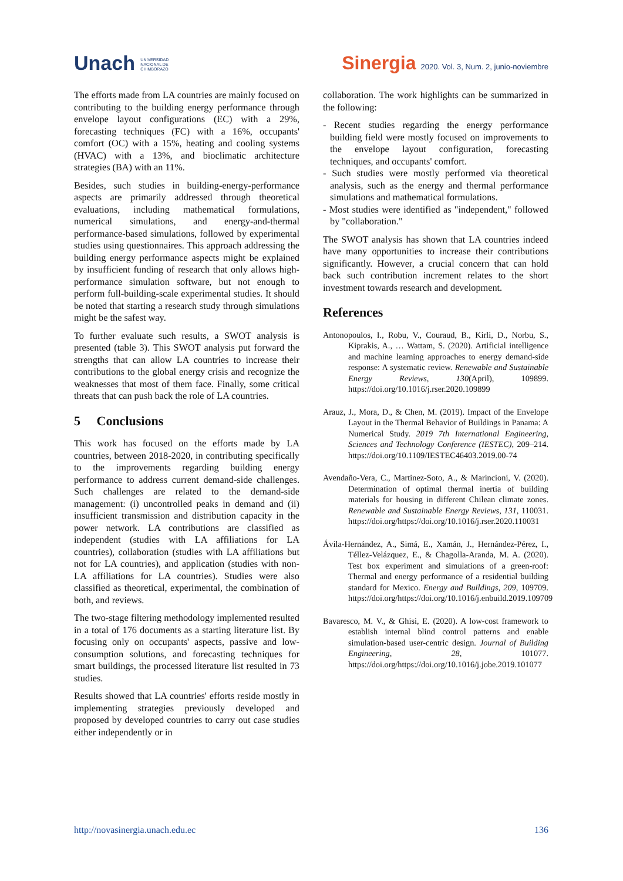Unach UNIVERSIDAD
NACIONAL DE
CHIMBORAZO
Sinergia 2020. Vol. 3, Num. 2, junio-noviembre
The efforts made from LA countries are mainly focused on contributing to the building energy performance through envelope layout configurations (EC) with a 29%, forecasting techniques (FC) with a 16%, occupants' comfort (OC) with a 15%, heating and cooling systems (HVAC) with a 13%, and bioclimatic architecture strategies (BA) with an 11%.
Besides, such studies in building-energy-performance aspects are primarily addressed through theoretical evaluations, including mathematical formulations, numerical simulations, and energy-and-thermal performance-based simulations, followed by experimental studies using questionnaires. This approach addressing the building energy performance aspects might be explained by insufficient funding of research that only allows high-performance simulation software, but not enough to perform full-building-scale experimental studies. It should be noted that starting a research study through simulations might be the safest way.
To further evaluate such results, a SWOT analysis is presented (table 3). This SWOT analysis put forward the strengths that can allow LA countries to increase their contributions to the global energy crisis and recognize the weaknesses that most of them face. Finally, some critical threats that can push back the role of LA countries.
5 Conclusions
This work has focused on the efforts made by LA countries, between 2018-2020, in contributing specifically to the improvements regarding building energy performance to address current demand-side challenges. Such challenges are related to the demand-side management: (i) uncontrolled peaks in demand and (ii) insufficient transmission and distribution capacity in the power network. LA contributions are classified as independent (studies with LA affiliations for LA countries), collaboration (studies with LA affiliations but not for LA countries), and application (studies with non-LA affiliations for LA countries). Studies were also classified as theoretical, experimental, the combination of both, and reviews.
The two-stage filtering methodology implemented resulted in a total of 176 documents as a starting literature list. By focusing only on occupants' aspects, passive and low-consumption solutions, and forecasting techniques for smart buildings, the processed literature list resulted in 73 studies.
Results showed that LA countries' efforts reside mostly in implementing strategies previously developed and proposed by developed countries to carry out case studies either independently or in
collaboration. The work highlights can be summarized in the following:
- Recent studies regarding the energy performance building field were mostly focused on improvements to the envelope layout configuration, forecasting techniques, and occupants' comfort.
- Such studies were mostly performed via theoretical analysis, such as the energy and thermal performance simulations and mathematical formulations.
- Most studies were identified as "independent," followed by "collaboration."
The SWOT analysis has shown that LA countries indeed have many opportunities to increase their contributions significantly. However, a crucial concern that can hold back such contribution increment relates to the short investment towards research and development.
References
Antonopoulos, I., Robu, V., Couraud, B., Kirli, D., Norbu, S., Kiprakis, A., … Wattam, S. (2020). Artificial intelligence and machine learning approaches to energy demand-side response: A systematic review. Renewable and Sustainable Energy Reviews, 130(April), 109899. https://doi.org/10.1016/j.rser.2020.109899
Arauz, J., Mora, D., & Chen, M. (2019). Impact of the Envelope Layout in the Thermal Behavior of Buildings in Panama: A Numerical Study. 2019 7th International Engineering, Sciences and Technology Conference (IESTEC), 209–214. https://doi.org/10.1109/IESTEC46403.2019.00-74
Avendaño-Vera, C., Martinez-Soto, A., & Marincioni, V. (2020). Determination of optimal thermal inertia of building materials for housing in different Chilean climate zones. Renewable and Sustainable Energy Reviews, 131, 110031. https://doi.org/https://doi.org/10.1016/j.rser.2020.110031
Ávila-Hernández, A., Simá, E., Xamán, J., Hernández-Pérez, I., Téllez-Velázquez, E., & Chagolla-Aranda, M. A. (2020). Test box experiment and simulations of a green-roof: Thermal and energy performance of a residential building standard for Mexico. Energy and Buildings, 209, 109709. https://doi.org/https://doi.org/10.1016/j.enbuild.2019.109709
Bavaresco, M. V., & Ghisi, E. (2020). A low-cost framework to establish internal blind control patterns and enable simulation-based user-centric design. Journal of Building Engineering, 28, 101077. https://doi.org/https://doi.org/10.1016/j.jobe.2019.101077
http://novasinergia.unach.edu.ec 136